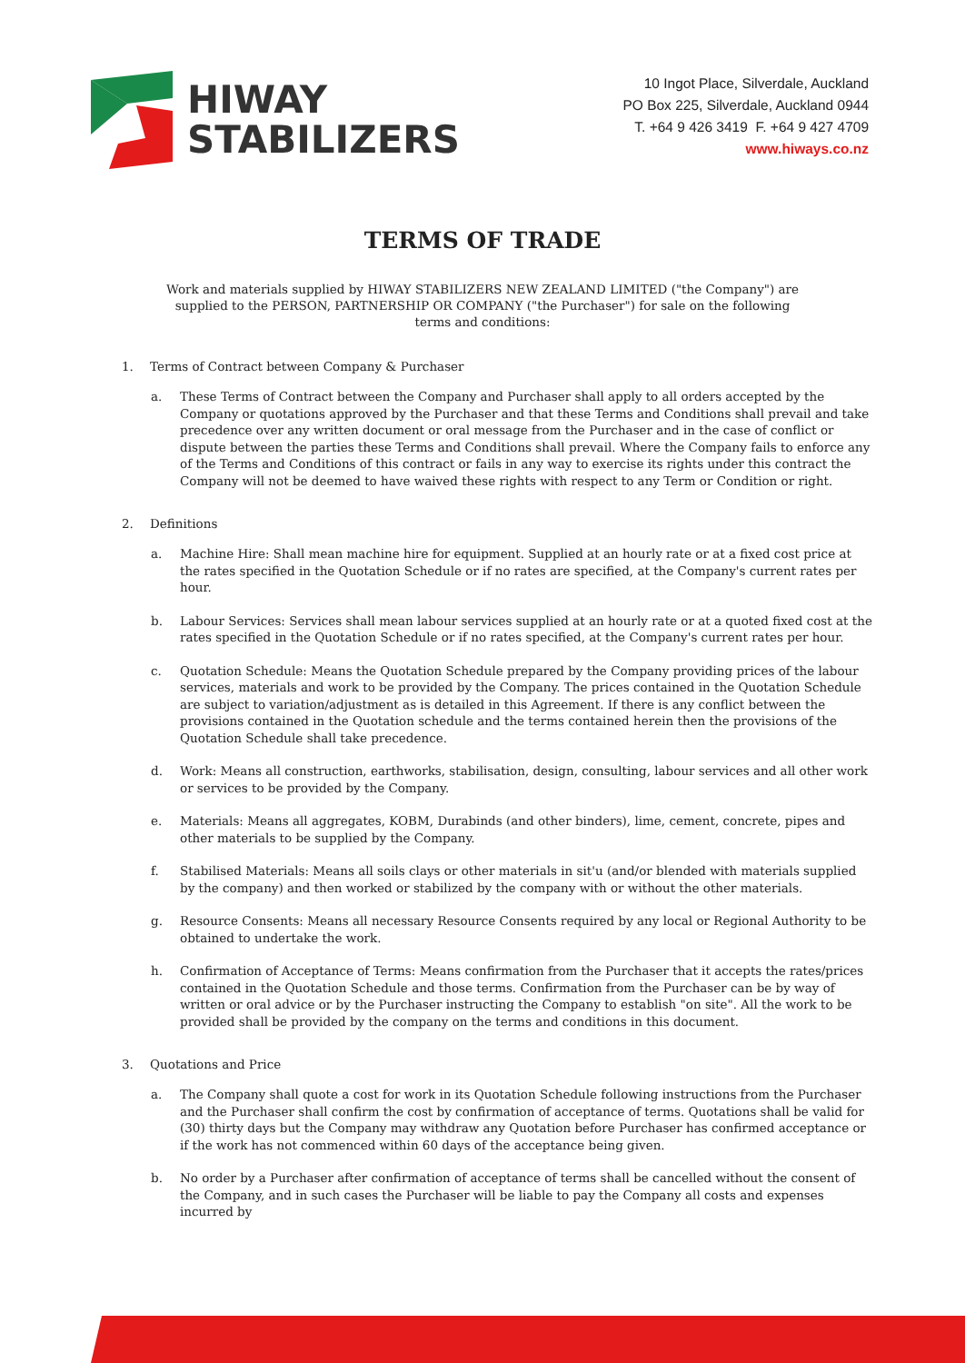HIWAY
STABILIZERS
10 Ingot Place, Silverdale, Auckland
PO Box 225, Silverdale, Auckland 0944
T. +64 9 426 3419 F. +64 9 427 4709
www.hiways.co.nz
TERMS OF TRADE
Work and materials supplied by HIWAY STABILIZERS NEW ZEALAND LIMITED ("the Company") are supplied to the PERSON, PARTNERSHIP OR COMPANY ("the Purchaser") for sale on the following terms and conditions:
1. Terms of Contract between Company & Purchaser
a. These Terms of Contract between the Company and Purchaser shall apply to all orders accepted by the Company or quotations approved by the Purchaser and that these Terms and Conditions shall prevail and take precedence over any written document or oral message from the Purchaser and in the case of conflict or dispute between the parties these Terms and Conditions shall prevail. Where the Company fails to enforce any of the Terms and Conditions of this contract or fails in any way to exercise its rights under this contract the Company will not be deemed to have waived these rights with respect to any Term or Condition or right.
2. Definitions
a. Machine Hire: Shall mean machine hire for equipment. Supplied at an hourly rate or at a fixed cost price at the rates specified in the Quotation Schedule or if no rates are specified, at the Company's current rates per hour.
b. Labour Services: Services shall mean labour services supplied at an hourly rate or at a quoted fixed cost at the rates specified in the Quotation Schedule or if no rates specified, at the Company's current rates per hour.
c. Quotation Schedule: Means the Quotation Schedule prepared by the Company providing prices of the labour services, materials and work to be provided by the Company. The prices contained in the Quotation Schedule are subject to variation/adjustment as is detailed in this Agreement. If there is any conflict between the provisions contained in the Quotation schedule and the terms contained herein then the provisions of the Quotation Schedule shall take precedence.
d. Work: Means all construction, earthworks, stabilisation, design, consulting, labour services and all other work or services to be provided by the Company.
e. Materials: Means all aggregates, KOBM, Durabinds (and other binders), lime, cement, concrete, pipes and other materials to be supplied by the Company.
f. Stabilised Materials: Means all soils clays or other materials in sit'u (and/or blended with materials supplied by the company) and then worked or stabilized by the company with or without the other materials.
g. Resource Consents: Means all necessary Resource Consents required by any local or Regional Authority to be obtained to undertake the work.
h. Confirmation of Acceptance of Terms: Means confirmation from the Purchaser that it accepts the rates/prices contained in the Quotation Schedule and those terms. Confirmation from the Purchaser can be by way of written or oral advice or by the Purchaser instructing the Company to establish "on site". All the work to be provided shall be provided by the company on the terms and conditions in this document.
3. Quotations and Price
a. The Company shall quote a cost for work in its Quotation Schedule following instructions from the Purchaser and the Purchaser shall confirm the cost by confirmation of acceptance of terms. Quotations shall be valid for (30) thirty days but the Company may withdraw any Quotation before Purchaser has confirmed acceptance or if the work has not commenced within 60 days of the acceptance being given.
b. No order by a Purchaser after confirmation of acceptance of terms shall be cancelled without the consent of the Company, and in such cases the Purchaser will be liable to pay the Company all costs and expenses incurred by